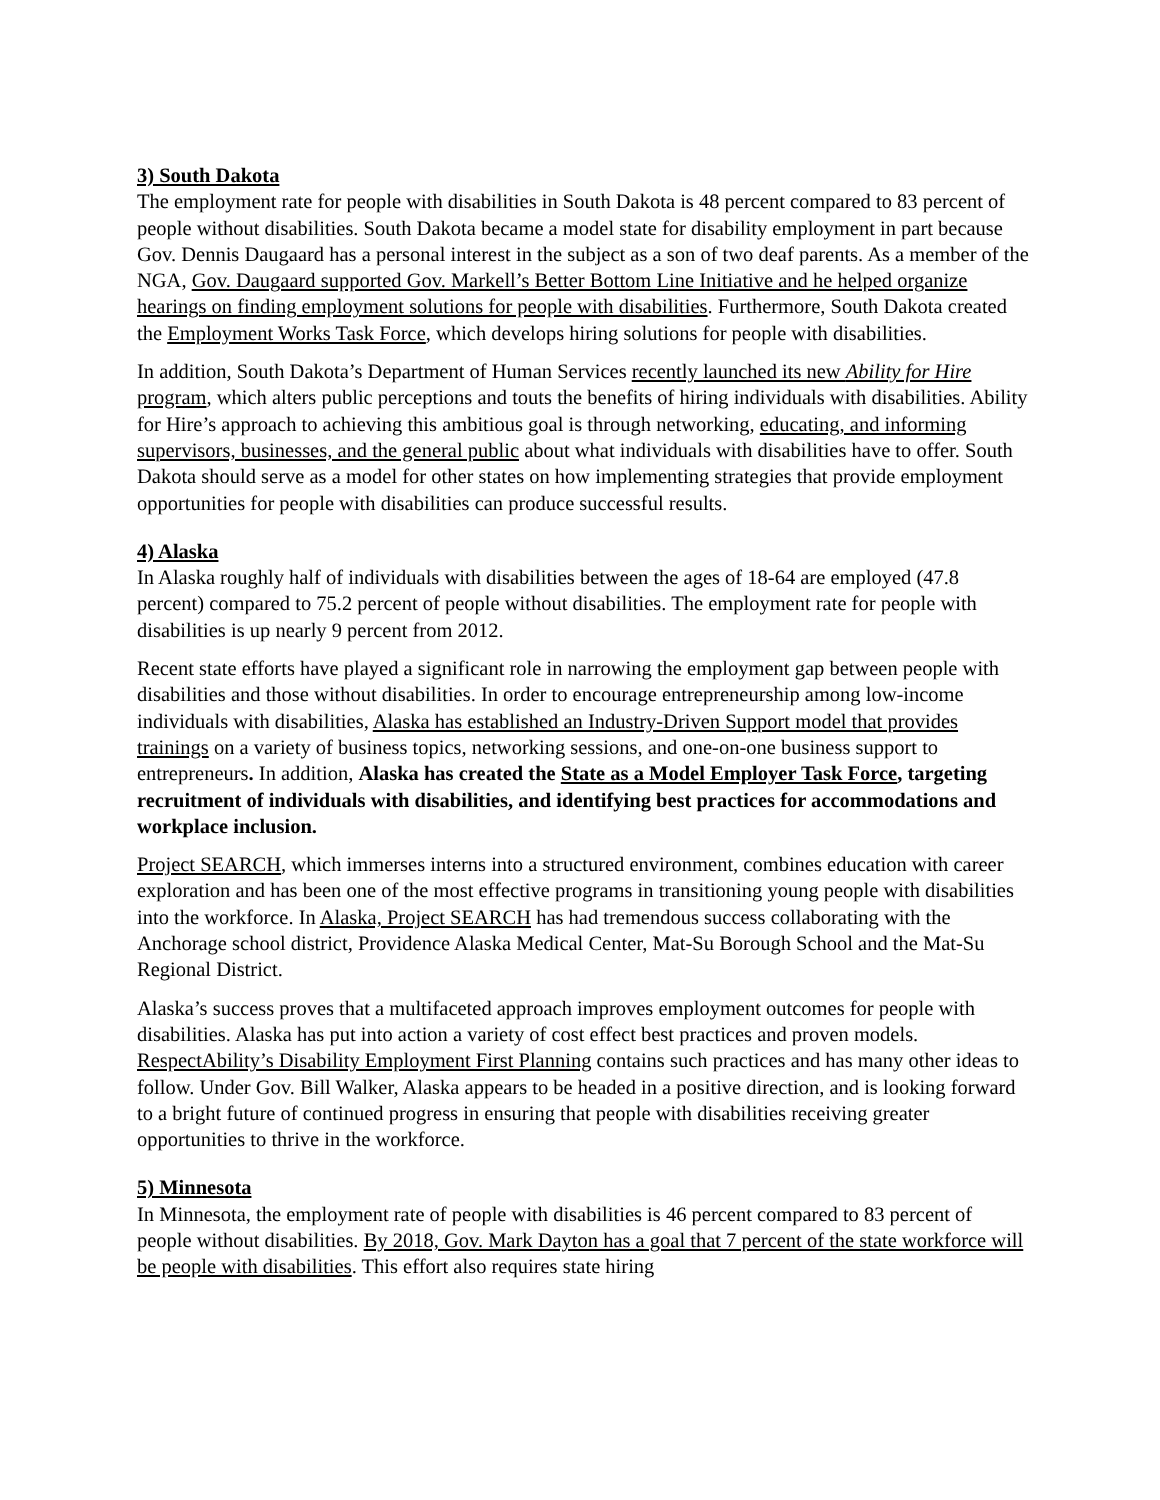3) South Dakota
The employment rate for people with disabilities in South Dakota is 48 percent compared to 83 percent of people without disabilities. South Dakota became a model state for disability employment in part because Gov. Dennis Daugaard has a personal interest in the subject as a son of two deaf parents. As a member of the NGA, Gov. Daugaard supported Gov. Markell’s Better Bottom Line Initiative and he helped organize hearings on finding employment solutions for people with disabilities. Furthermore, South Dakota created the Employment Works Task Force, which develops hiring solutions for people with disabilities.
In addition, South Dakota’s Department of Human Services recently launched its new Ability for Hire program, which alters public perceptions and touts the benefits of hiring individuals with disabilities. Ability for Hire’s approach to achieving this ambitious goal is through networking, educating, and informing supervisors, businesses, and the general public about what individuals with disabilities have to offer. South Dakota should serve as a model for other states on how implementing strategies that provide employment opportunities for people with disabilities can produce successful results.
4) Alaska
In Alaska roughly half of individuals with disabilities between the ages of 18-64 are employed (47.8 percent) compared to 75.2 percent of people without disabilities. The employment rate for people with disabilities is up nearly 9 percent from 2012.
Recent state efforts have played a significant role in narrowing the employment gap between people with disabilities and those without disabilities. In order to encourage entrepreneurship among low-income individuals with disabilities, Alaska has established an Industry-Driven Support model that provides trainings on a variety of business topics, networking sessions, and one-on-one business support to entrepreneurs. In addition, Alaska has created the State as a Model Employer Task Force, targeting recruitment of individuals with disabilities, and identifying best practices for accommodations and workplace inclusion.
Project SEARCH, which immerses interns into a structured environment, combines education with career exploration and has been one of the most effective programs in transitioning young people with disabilities into the workforce. In Alaska, Project SEARCH has had tremendous success collaborating with the Anchorage school district, Providence Alaska Medical Center, Mat-Su Borough School and the Mat-Su Regional District.
Alaska’s success proves that a multifaceted approach improves employment outcomes for people with disabilities. Alaska has put into action a variety of cost effect best practices and proven models. RespectAbility’s Disability Employment First Planning contains such practices and has many other ideas to follow. Under Gov. Bill Walker, Alaska appears to be headed in a positive direction, and is looking forward to a bright future of continued progress in ensuring that people with disabilities receiving greater opportunities to thrive in the workforce.
5) Minnesota
In Minnesota, the employment rate of people with disabilities is 46 percent compared to 83 percent of people without disabilities. By 2018, Gov. Mark Dayton has a goal that 7 percent of the state workforce will be people with disabilities. This effort also requires state hiring